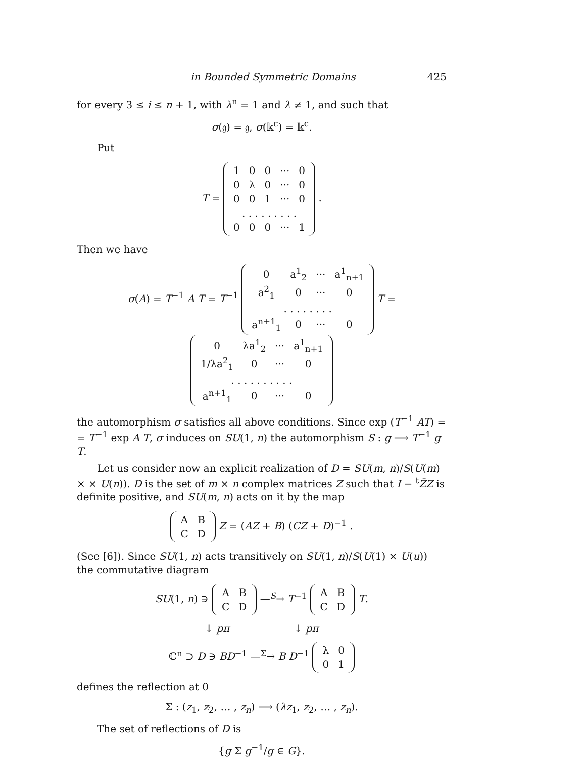in Bounded Symmetric Domains 425
for every 3 ≤ i ≤ n + 1, with λ<sup>n</sup> = 1 and λ ≠ 1, and such that
σ(𝔤) = 𝔤, σ(𝕜<sup>c</sup>) = 𝕜<sup>c</sup>.
Put
T =
| 1 | 0 | 0 | ··· | 0 |
| 0 | λ | 0 | ··· | 0 |
| 0 | 0 | 1 | ··· | 0 |
| . . . . . . . . . | | | | |
| 0 | 0 | 0 | ··· | 1 |
.
Then we have
σ(A) = T<sup>−1</sup> A T = T<sup>−1</sup>
| 0 | a<sup>1</sup><sub>2</sub> | ··· | a<sup>1</sup><sub>n+1</sub> |
| a<sup>2</sup><sub>1</sub> | 0 | ··· | 0 |
| . . . . . . . . | | | |
| a<sup>n+1</sup><sub>1</sub> | 0 | ··· | 0 |
T =
| 0 | λa<sup>1</sup><sub>2</sub> | ··· | a<sup>1</sup><sub>n+1</sub> |
| 1/λa<sup>2</sup><sub>1</sub> | 0 | ··· | 0 |
| . . . . . . . . . . | | | |
| a<sup>n+1</sup><sub>1</sub> | 0 | ··· | 0 |
the automorphism σ satisfies all above conditions. Since exp (T<sup>−1</sup> AT) = = T<sup>−1</sup> exp A T, σ induces on SU(1, n) the automorphism S : g ⟶ T<sup>−1</sup> g T.
Let us consider now an explicit realization of D = SU(m, n)/S(U(m) × × U(n)). D is the set of m × n complex matrices Z such that I − <sup>t</sup>Z̄Z is definite positive, and SU(m, n) acts on it by the map
| A | B |
| C | D |
Z = (AZ + B) (CZ + D)<sup>−1</sup> .
(See [6]). Since SU(1, n) acts transitively on SU(1, n)/S(U(1) × U(u)) the commutative diagram
SU(1, n) ∋
| A | B |
| C | D |
—<sup>S</sup>→ T<sup>−1</sup>
| A | B |
| C | D |
T.
↓ pπ ↓ pπ
ℂ<sup>n</sup> ⊃ D ∋ BD<sup>−1</sup> —<sup>Σ</sup>→ B D<sup>−1</sup>
| λ | 0 |
| 0 | 1 |
defines the reflection at 0
Σ : (z<sub>1</sub>, z<sub>2</sub>, … , z<sub>n</sub>) ⟶ (λz<sub>1</sub>, z<sub>2</sub>, … , z<sub>n</sub>).
The set of reflections of D is
{g Σ g<sup>−1</sup>/g ∈ G}.